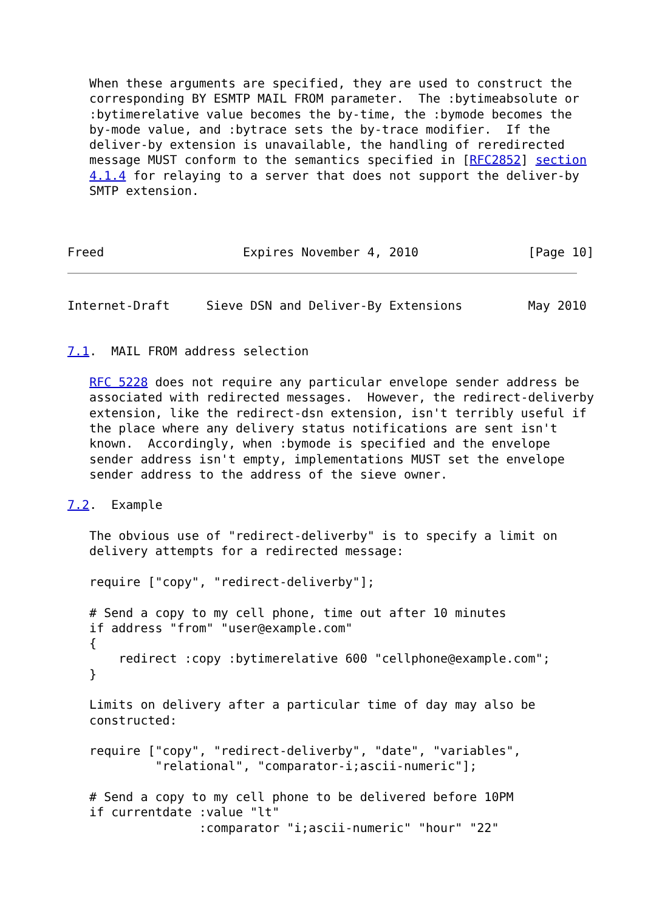When these arguments are specified, they are used to construct the
   corresponding BY ESMTP MAIL FROM parameter.  The :bytimeabsolute or
   :bytimerelative value becomes the by-time, the :bymode becomes the
   by-mode value, and :bytrace sets the by-trace modifier.  If the
   deliver-by extension is unavailable, the handling of reredirected
   message MUST conform to the semantics specified in [RFC2852] section
   4.1.4 for relaying to a server that does not support the deliver-by
   SMTP extension.



Freed                   Expires November 4, 2010               [Page 10]
Internet-Draft     Sieve DSN and Deliver-By Extensions         May 2010


7.1.  MAIL FROM address selection

   RFC 5228 does not require any particular envelope sender address be
   associated with redirected messages.  However, the redirect-deliverby
   extension, like the redirect-dsn extension, isn't terribly useful if
   the place where any delivery status notifications are sent isn't
   known.  Accordingly, when :bymode is specified and the envelope
   sender address isn't empty, implementations MUST set the envelope
   sender address to the address of the sieve owner.

7.2.  Example

   The obvious use of "redirect-deliverby" is to specify a limit on
   delivery attempts for a redirected message:

   require ["copy", "redirect-deliverby"];

   # Send a copy to my cell phone, time out after 10 minutes
   if address "from" "user@example.com"
   {
       redirect :copy :bytimerelative 600 "cellphone@example.com";
   }

   Limits on delivery after a particular time of day may also be
   constructed:

   require ["copy", "redirect-deliverby", "date", "variables",
            "relational", "comparator-i;ascii-numeric"];

   # Send a copy to my cell phone to be delivered before 10PM
   if currentdate :value "lt"
                  :comparator "i;ascii-numeric" "hour" "22"